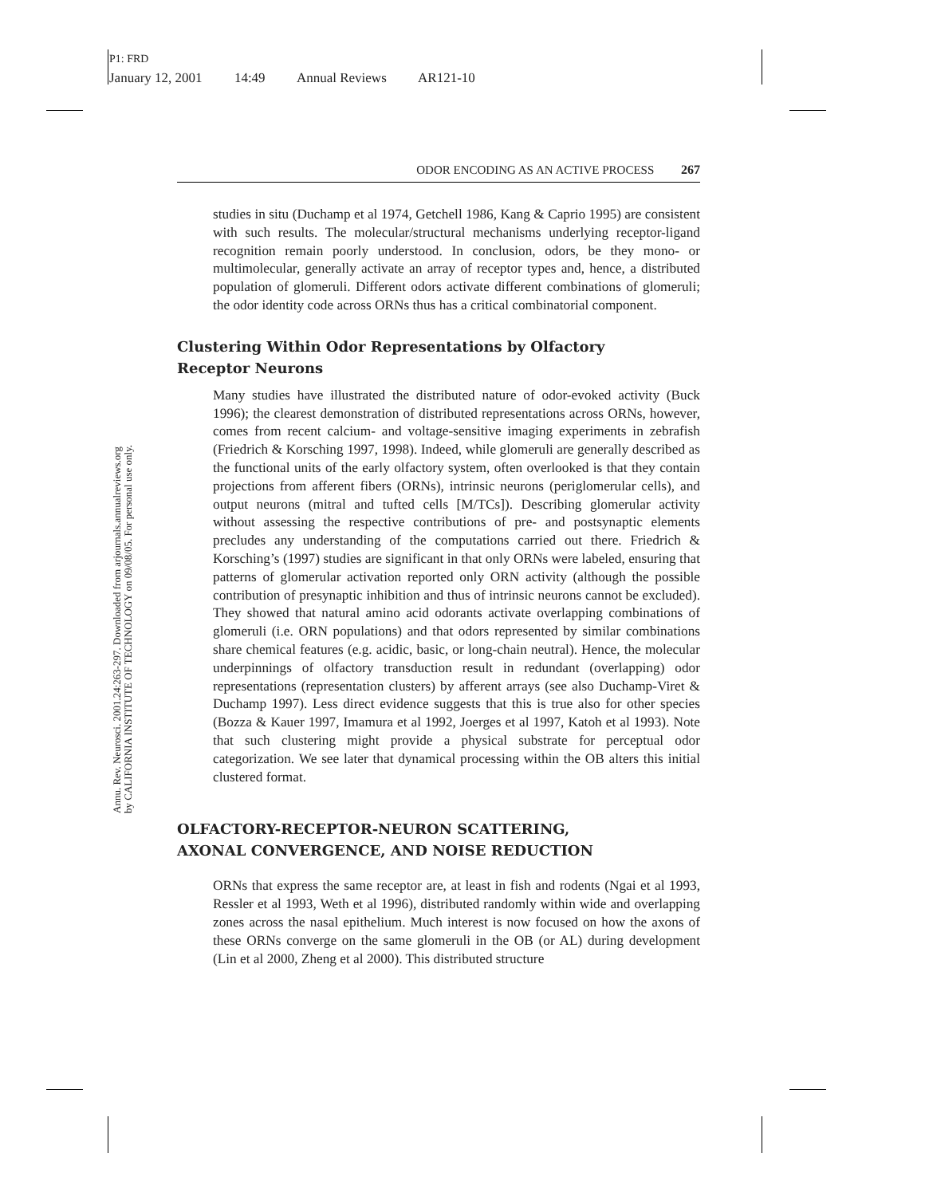P1: FRD
January 12, 2001 14:49 Annual Reviews AR121-10
Annu. Rev. Neurosci. 2001.24:263-297. Downloaded from arjournals.annualreviews.org
by CALIFORNIA INSTITUTE OF TECHNOLOGY on 09/08/05. For personal use only.
ODOR ENCODING AS AN ACTIVE PROCESS 267
studies in situ (Duchamp et al 1974, Getchell 1986, Kang & Caprio 1995) are consistent with such results. The molecular/structural mechanisms underlying receptor-ligand recognition remain poorly understood. In conclusion, odors, be they mono- or multimolecular, generally activate an array of receptor types and, hence, a distributed population of glomeruli. Different odors activate different combinations of glomeruli; the odor identity code across ORNs thus has a critical combinatorial component.
Clustering Within Odor Representations by Olfactory
Receptor Neurons
Many studies have illustrated the distributed nature of odor-evoked activity (Buck 1996); the clearest demonstration of distributed representations across ORNs, however, comes from recent calcium- and voltage-sensitive imaging experiments in zebrafish (Friedrich & Korsching 1997, 1998). Indeed, while glomeruli are generally described as the functional units of the early olfactory system, often overlooked is that they contain projections from afferent fibers (ORNs), intrinsic neurons (periglomerular cells), and output neurons (mitral and tufted cells [M/TCs]). Describing glomerular activity without assessing the respective contributions of pre- and postsynaptic elements precludes any understanding of the computations carried out there. Friedrich & Korsching’s (1997) studies are significant in that only ORNs were labeled, ensuring that patterns of glomerular activation reported only ORN activity (although the possible contribution of presynaptic inhibition and thus of intrinsic neurons cannot be excluded). They showed that natural amino acid odorants activate overlapping combinations of glomeruli (i.e. ORN populations) and that odors represented by similar combinations share chemical features (e.g. acidic, basic, or long-chain neutral). Hence, the molecular underpinnings of olfactory transduction result in redundant (overlapping) odor representations (representation clusters) by afferent arrays (see also Duchamp-Viret & Duchamp 1997). Less direct evidence suggests that this is true also for other species (Bozza & Kauer 1997, Imamura et al 1992, Joerges et al 1997, Katoh et al 1993). Note that such clustering might provide a physical substrate for perceptual odor categorization. We see later that dynamical processing within the OB alters this initial clustered format.
OLFACTORY-RECEPTOR-NEURON SCATTERING,
AXONAL CONVERGENCE, AND NOISE REDUCTION
ORNs that express the same receptor are, at least in fish and rodents (Ngai et al 1993, Ressler et al 1993, Weth et al 1996), distributed randomly within wide and overlapping zones across the nasal epithelium. Much interest is now focused on how the axons of these ORNs converge on the same glomeruli in the OB (or AL) during development (Lin et al 2000, Zheng et al 2000). This distributed structure